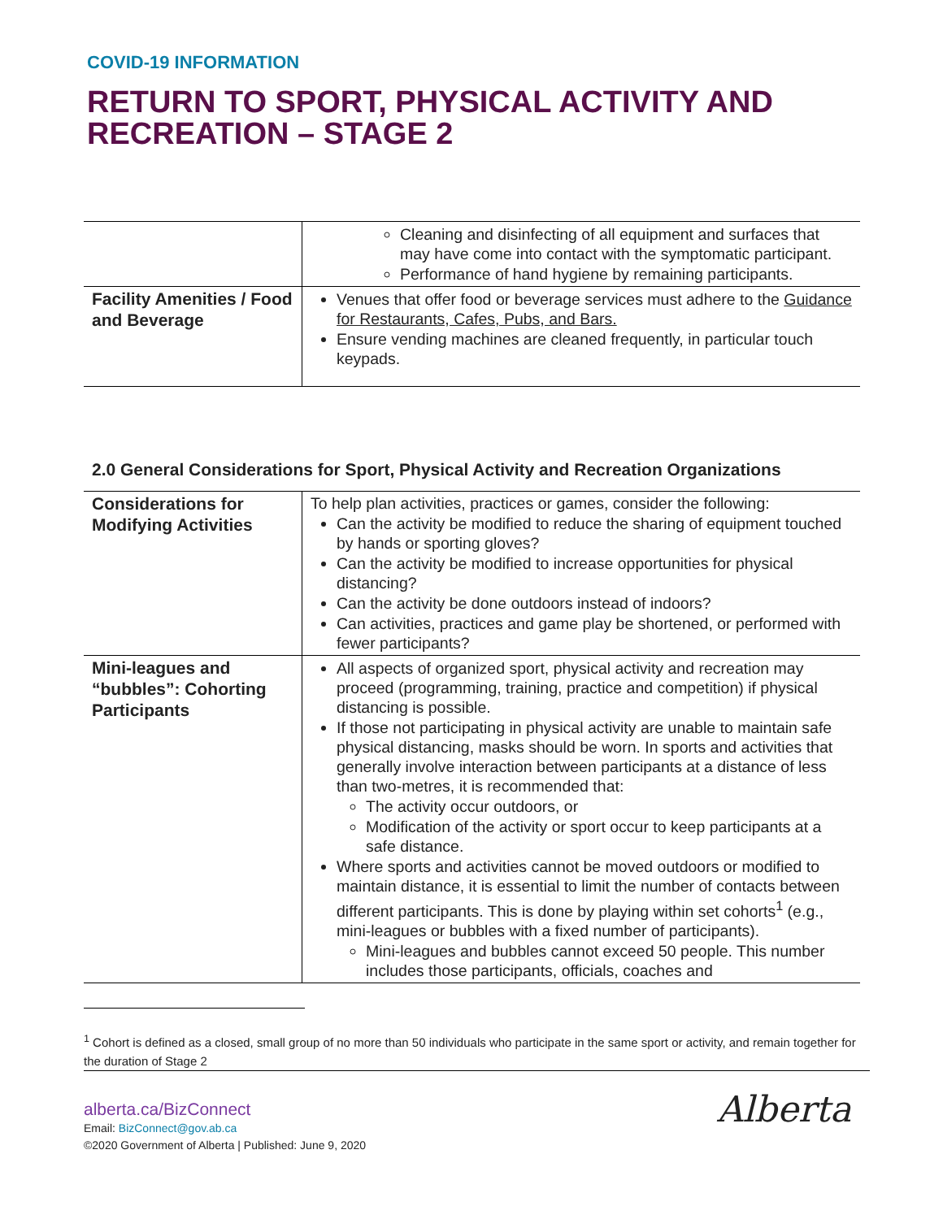COVID-19 INFORMATION
RETURN TO SPORT, PHYSICAL ACTIVITY AND RECREATION – STAGE 2
| | Cleaning and disinfecting of all equipment and surfaces that may have come into contact with the symptomatic participant. Performance of hand hygiene by remaining participants. |
| Facility Amenities / Food and Beverage | Venues that offer food or beverage services must adhere to the Guidance for Restaurants, Cafes, Pubs, and Bars. Ensure vending machines are cleaned frequently, in particular touch keypads. |
2.0 General Considerations for Sport, Physical Activity and Recreation Organizations
| Considerations for Modifying Activities | To help plan activities, practices or games, consider the following: Can the activity be modified to reduce the sharing of equipment touched by hands or sporting gloves? Can the activity be modified to increase opportunities for physical distancing? Can the activity be done outdoors instead of indoors? Can activities, practices and game play be shortened, or performed with fewer participants? |
| Mini-leagues and “bubbles”: Cohorting Participants | All aspects of organized sport, physical activity and recreation may proceed (programming, training, practice and competition) if physical distancing is possible. If those not participating in physical activity are unable to maintain safe physical distancing, masks should be worn. In sports and activities that generally involve interaction between participants at a distance of less than two-metres, it is recommended that: The activity occur outdoors, or Modification of the activity or sport occur to keep participants at a safe distance. Where sports and activities cannot be moved outdoors or modified to maintain distance, it is essential to limit the number of contacts between different participants. This is done by playing within set cohorts<sup>1</sup> (e.g., mini-leagues or bubbles with a fixed number of participants). Mini-leagues and bubbles cannot exceed 50 people. This number includes those participants, officials, coaches and |
<sup>1</sup> Cohort is defined as a closed, small group of no more than 50 individuals who participate in the same sport or activity, and remain together for the duration of Stage 2
alberta.ca/BizConnect
Email: BizConnect@gov.ab.ca
©2020 Government of Alberta | Published: June 9, 2020
Alberta